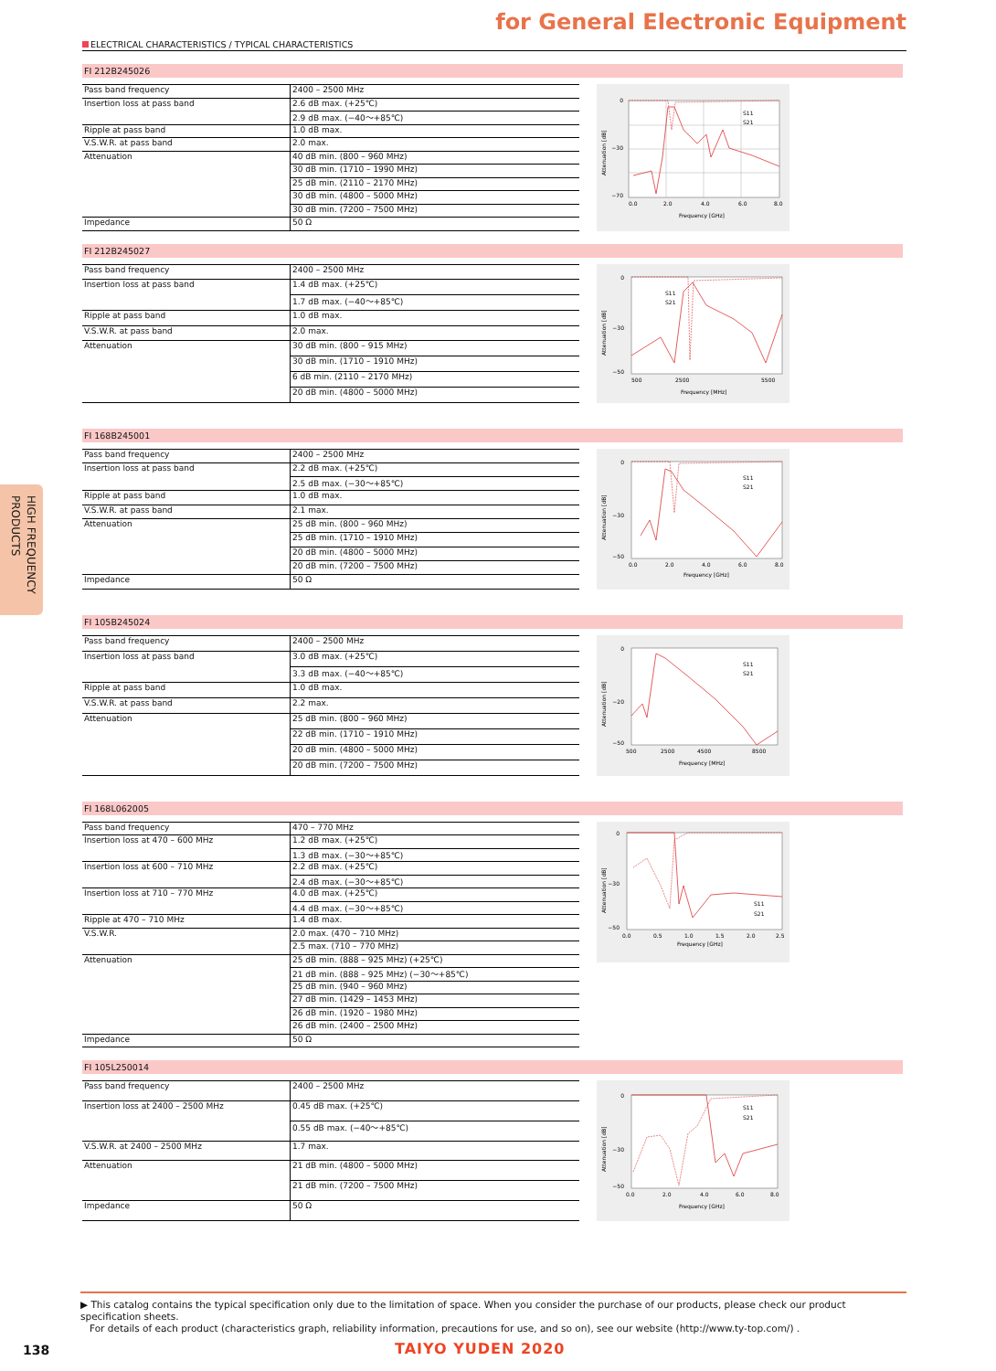for General Electronic Equipment
ELECTRICAL CHARACTERISTICS / TYPICAL CHARACTERISTICS
HIGH FREQUENCY PRODUCTS
FI 212B245026
| Pass band frequency | 2400 – 2500 MHz |
| Insertion loss at pass band | 2.6 dB max. (+25℃) |
| | 2.9 dB max. (−40〜+85℃) |
| Ripple at pass band | 1.0 dB max. |
| V.S.W.R. at pass band | 2.0 max. |
| Attenuation | 40 dB min. (800 – 960 MHz) |
| | 30 dB min. (1710 – 1990 MHz) |
| | 25 dB min. (2110 – 2170 MHz) |
| | 30 dB min. (4800 – 5000 MHz) |
| | 30 dB min. (7200 – 7500 MHz) |
| Impedance | 50 Ω |
0
−30
−70
0.0
2.0
4.0
6.0
8.0
Frequency [GHz]
S11
S21
Attenuation [dB]
FI 212B245027
| Pass band frequency | 2400 – 2500 MHz |
| Insertion loss at pass band | 1.4 dB max. (+25℃) |
| | 1.7 dB max. (−40〜+85℃) |
| Ripple at pass band | 1.0 dB max. |
| V.S.W.R. at pass band | 2.0 max. |
| Attenuation | 30 dB min. (800 – 915 MHz) |
| | 30 dB min. (1710 – 1910 MHz) |
| | 6 dB min. (2110 – 2170 MHz) |
| | 20 dB min. (4800 – 5000 MHz) |
0
−30
−50
500
2500
5500
Frequency [MHz]
S11
S21
Attenuation [dB]
FI 168B245001
| Pass band frequency | 2400 – 2500 MHz |
| Insertion loss at pass band | 2.2 dB max. (+25℃) |
| | 2.5 dB max. (−30〜+85℃) |
| Ripple at pass band | 1.0 dB max. |
| V.S.W.R. at pass band | 2.1 max. |
| Attenuation | 25 dB min. (800 – 960 MHz) |
| | 25 dB min. (1710 – 1910 MHz) |
| | 20 dB min. (4800 – 5000 MHz) |
| | 20 dB min. (7200 – 7500 MHz) |
| Impedance | 50 Ω |
0
−30
−50
0.0
2.0
4.0
6.0
8.0
Frequency [GHz]
S11
S21
Attenuation [dB]
FI 105B245024
| Pass band frequency | 2400 – 2500 MHz |
| Insertion loss at pass band | 3.0 dB max. (+25℃) |
| | 3.3 dB max. (−40〜+85℃) |
| Ripple at pass band | 1.0 dB max. |
| V.S.W.R. at pass band | 2.2 max. |
| Attenuation | 25 dB min. (800 – 960 MHz) |
| | 22 dB min. (1710 – 1910 MHz) |
| | 20 dB min. (4800 – 5000 MHz) |
| | 20 dB min. (7200 – 7500 MHz) |
0
−20
−50
500
2500
4500
8500
Frequency [MHz]
S11
S21
Attenuation [dB]
FI 168L062005
| Pass band frequency | 470 – 770 MHz |
| Insertion loss at 470 – 600 MHz | 1.2 dB max. (+25℃) |
| | 1.3 dB max. (−30〜+85℃) |
| Insertion loss at 600 – 710 MHz | 2.2 dB max. (+25℃) |
| | 2.4 dB max. (−30〜+85℃) |
| Insertion loss at 710 – 770 MHz | 4.0 dB max. (+25℃) |
| | 4.4 dB max. (−30〜+85℃) |
| Ripple at 470 – 710 MHz | 1.4 dB max. |
| V.S.W.R. | 2.0 max. (470 – 710 MHz) |
| | 2.5 max. (710 – 770 MHz) |
| Attenuation | 25 dB min. (888 – 925 MHz) (+25℃) |
| | 21 dB min. (888 – 925 MHz) (−30〜+85℃) |
| | 25 dB min. (940 – 960 MHz) |
| | 27 dB min. (1429 – 1453 MHz) |
| | 26 dB min. (1920 – 1980 MHz) |
| | 26 dB min. (2400 – 2500 MHz) |
| Impedance | 50 Ω |
0
−30
−50
0.0
0.5
1.0
1.5
2.0
2.5
Frequency [GHz]
S11
S21
Attenuation [dB]
FI 105L250014
| Pass band frequency | 2400 – 2500 MHz |
| Insertion loss at 2400 – 2500 MHz | 0.45 dB max. (+25℃) |
| | 0.55 dB max. (−40〜+85℃) |
| V.S.W.R. at 2400 – 2500 MHz | 1.7 max. |
| Attenuation | 21 dB min. (4800 – 5000 MHz) |
| | 21 dB min. (7200 – 7500 MHz) |
| Impedance | 50 Ω |
0
−30
−50
0.0
2.0
4.0
6.0
8.0
Frequency [GHz]
S11
S21
Attenuation [dB]
▶ This catalog contains the typical specification only due to the limitation of space. When you consider the purchase of our products, please check our product specification sheets.
For details of each product (characteristics graph, reliability information, precautions for use, and so on), see our website (http://www.ty-top.com/) .
138 TAIYO YUDEN 2020